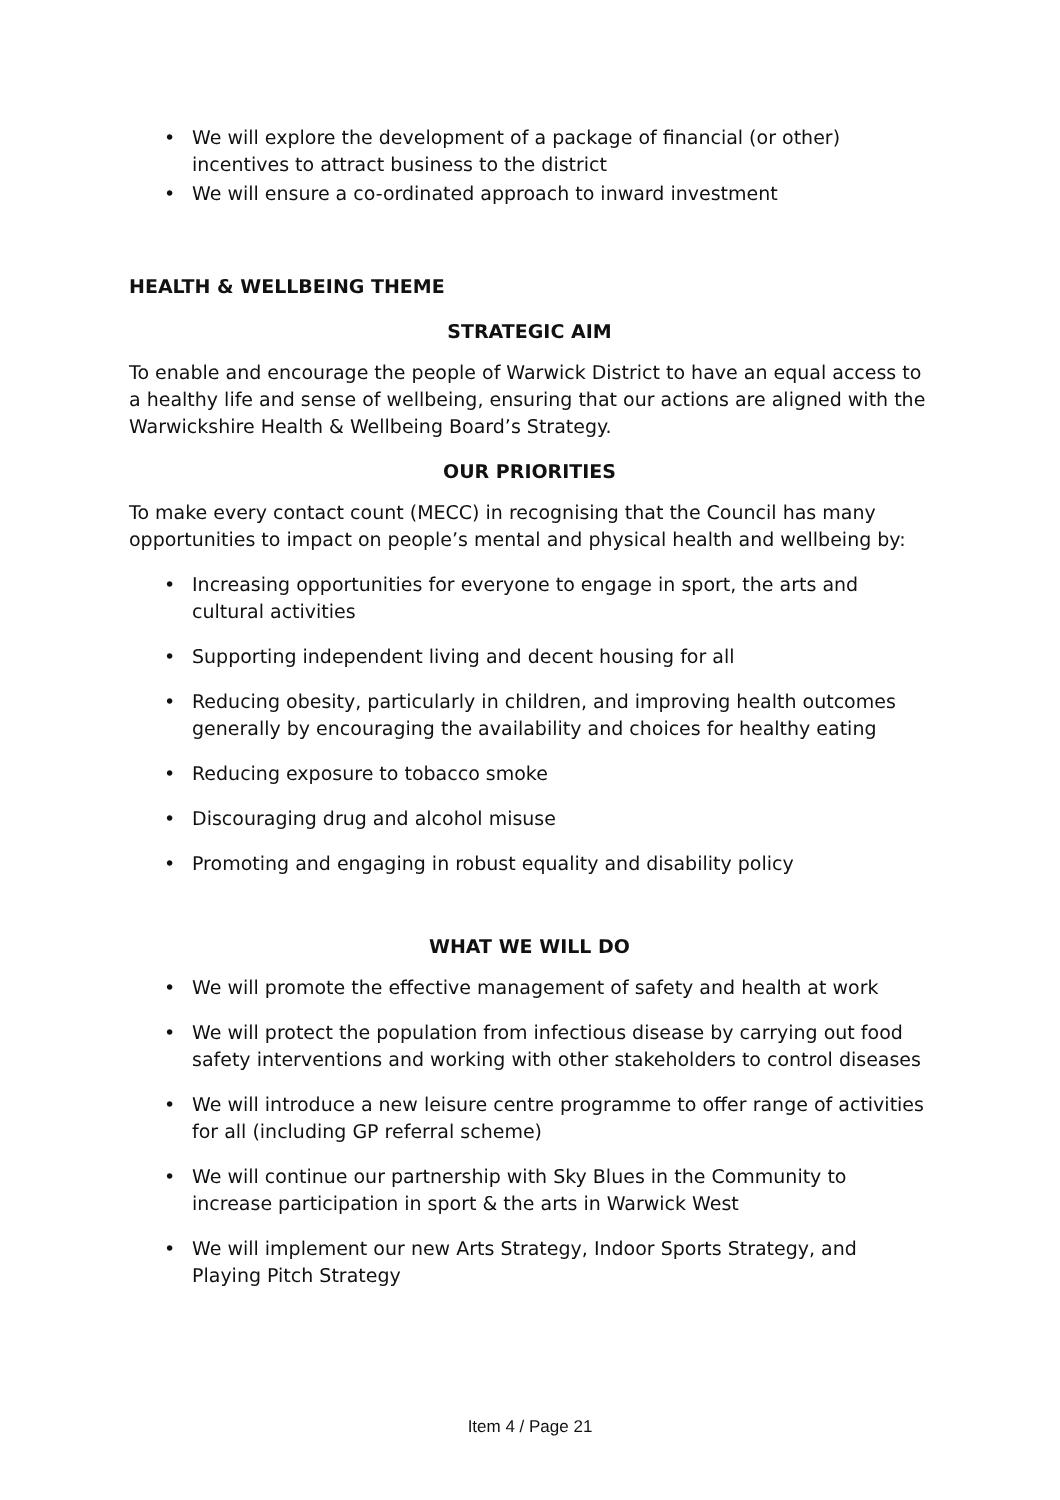We will explore the development of a package of financial (or other) incentives to attract business to the district
We will ensure a co-ordinated approach to inward investment
HEALTH & WELLBEING THEME
STRATEGIC AIM
To enable and encourage the people of Warwick District to have an equal access to a healthy life and sense of wellbeing, ensuring that our actions are aligned with the Warwickshire Health & Wellbeing Board’s Strategy.
OUR PRIORITIES
To make every contact count (MECC) in recognising that the Council has many opportunities to impact on people’s mental and physical health and wellbeing by:
Increasing opportunities for everyone to engage in sport, the arts and cultural activities
Supporting independent living and decent housing for all
Reducing obesity, particularly in children, and improving health outcomes generally by encouraging the availability and choices for healthy eating
Reducing exposure to tobacco smoke
Discouraging drug and alcohol misuse
Promoting and engaging in robust equality and disability policy
WHAT WE WILL DO
We will promote the effective management of safety and health at work
We will protect the population from infectious disease by carrying out food safety interventions and working with other stakeholders to control diseases
We will introduce a new leisure centre programme to offer range of activities for all (including GP referral scheme)
We will continue our partnership with Sky Blues in the Community to increase participation in sport & the arts in Warwick West
We will implement our new Arts Strategy, Indoor Sports Strategy, and Playing Pitch Strategy
Item 4 / Page 21